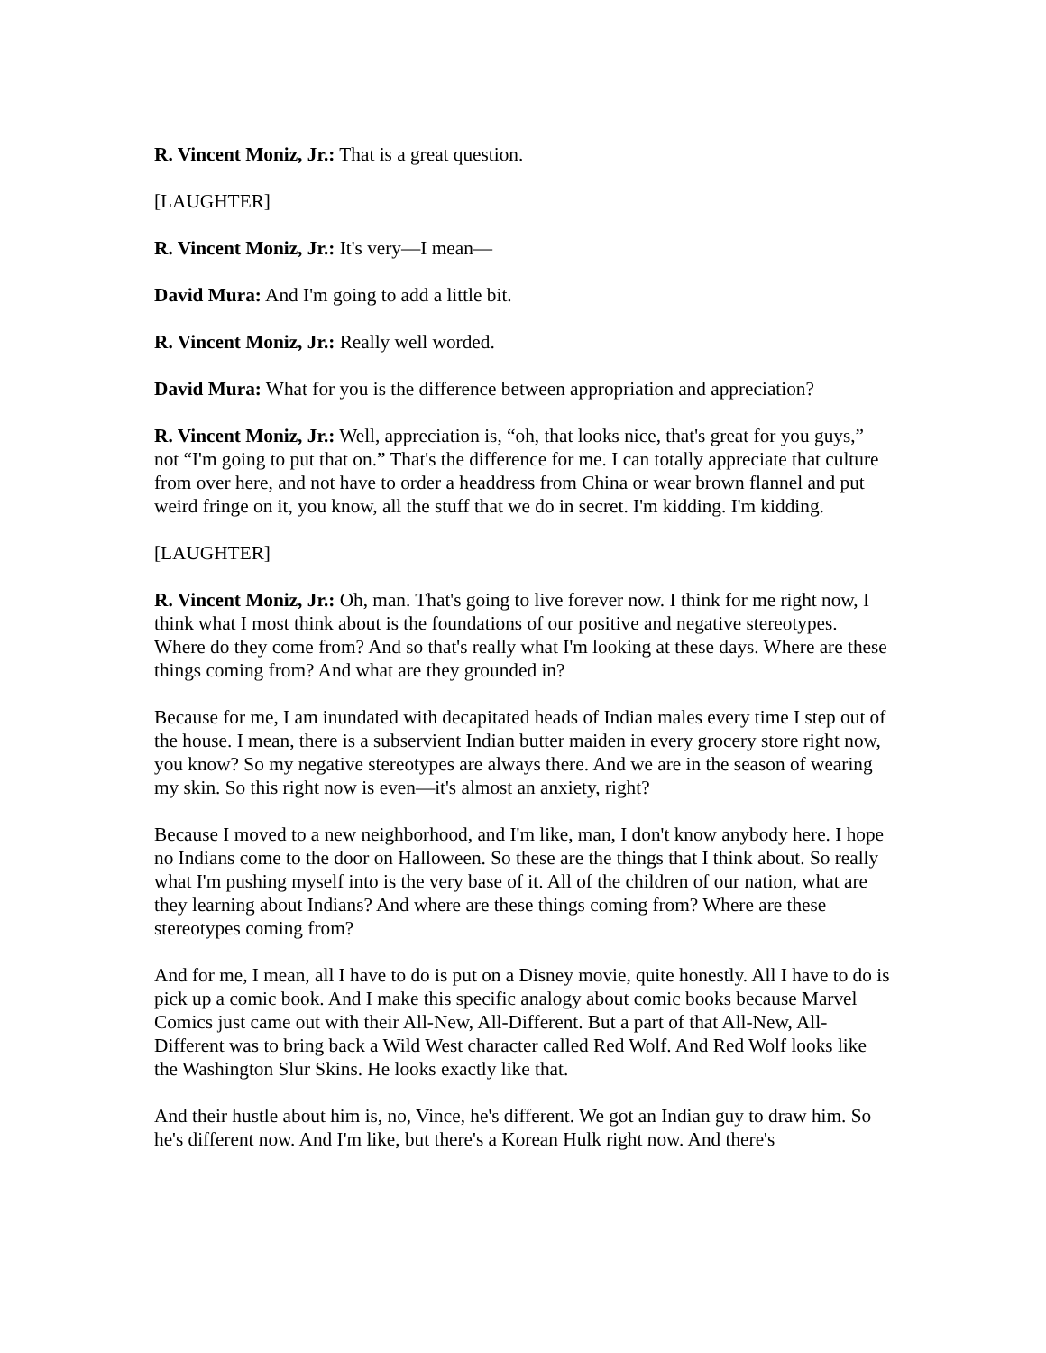R. Vincent Moniz, Jr.: That is a great question.
[LAUGHTER]
R. Vincent Moniz, Jr.: It's very—I mean—
David Mura: And I'm going to add a little bit.
R. Vincent Moniz, Jr.: Really well worded.
David Mura: What for you is the difference between appropriation and appreciation?
R. Vincent Moniz, Jr.: Well, appreciation is, “oh, that looks nice, that's great for you guys,” not “I'm going to put that on.” That's the difference for me. I can totally appreciate that culture from over here, and not have to order a headdress from China or wear brown flannel and put weird fringe on it, you know, all the stuff that we do in secret. I'm kidding. I'm kidding.
[LAUGHTER]
R. Vincent Moniz, Jr.: Oh, man. That's going to live forever now. I think for me right now, I think what I most think about is the foundations of our positive and negative stereotypes. Where do they come from? And so that's really what I'm looking at these days. Where are these things coming from? And what are they grounded in?
Because for me, I am inundated with decapitated heads of Indian males every time I step out of the house. I mean, there is a subservient Indian butter maiden in every grocery store right now, you know? So my negative stereotypes are always there. And we are in the season of wearing my skin. So this right now is even—it's almost an anxiety, right?
Because I moved to a new neighborhood, and I'm like, man, I don't know anybody here. I hope no Indians come to the door on Halloween. So these are the things that I think about. So really what I'm pushing myself into is the very base of it. All of the children of our nation, what are they learning about Indians? And where are these things coming from? Where are these stereotypes coming from?
And for me, I mean, all I have to do is put on a Disney movie, quite honestly. All I have to do is pick up a comic book. And I make this specific analogy about comic books because Marvel Comics just came out with their All-New, All-Different. But a part of that All-New, All-Different was to bring back a Wild West character called Red Wolf. And Red Wolf looks like the Washington Slur Skins. He looks exactly like that.
And their hustle about him is, no, Vince, he's different. We got an Indian guy to draw him. So he's different now. And I'm like, but there's a Korean Hulk right now. And there's